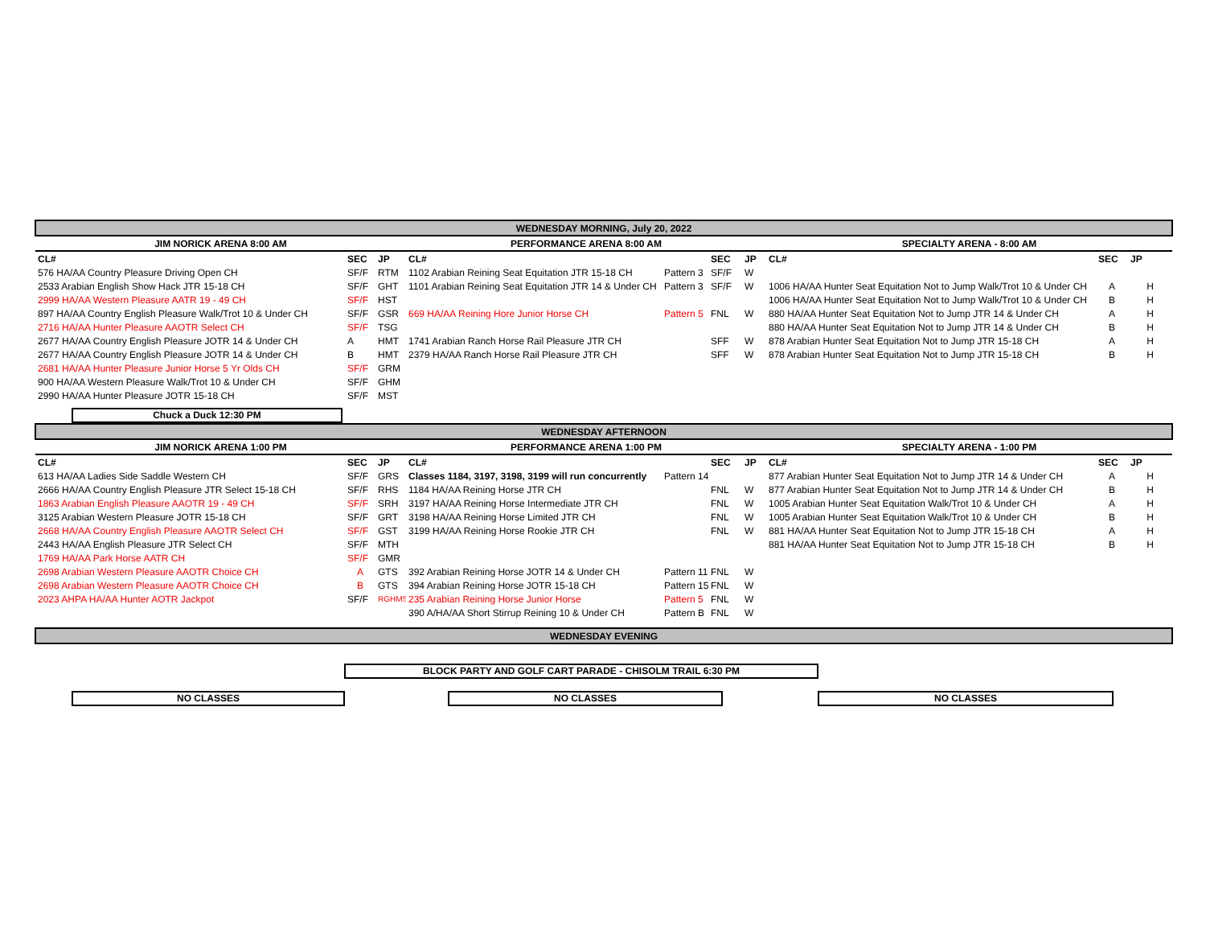| WEDNESDAY MORNING, July 20, 2022 | | | | | | | | | |
| JIM NORICK ARENA 8:00 AM | | | PERFORMANCE ARENA 8:00 AM | | | | SPECIALTY ARENA - 8:00 AM | | |
| CL# | SEC | JP | CL# | | SEC | JP | CL# | SEC | JP |
| 576 HA/AA Country Pleasure Driving Open CH | SF/F | RTM | 1102 Arabian Reining Seat Equitation JTR 15-18 CH | Pattern 3 | SF/F | W | | | |
| 2533 Arabian English Show Hack JTR 15-18 CH | SF/F | GHT | 1101 Arabian Reining Seat Equitation JTR 14 & Under CH | Pattern 3 | SF/F | W | 1006 HA/AA Hunter Seat Equitation Not to Jump Walk/Trot 10 & Under CH | A | H |
| 2999 HA/AA Western Pleasure AATR 19 - 49 CH | SF/F | HST | | | | | 1006 HA/AA Hunter Seat Equitation Not to Jump Walk/Trot 10 & Under CH | B | H |
| 897 HA/AA Country English Pleasure Walk/Trot 10 & Under CH | SF/F | GSR | 669 HA/AA Reining Hore Junior Horse CH | Pattern 5 | FNL | W | 880 HA/AA Hunter Seat Equitation Not to Jump JTR 14 & Under CH | A | H |
| 2716 HA/AA Hunter Pleasure AAOTR Select CH | SF/F | TSG | | | | | 880 HA/AA Hunter Seat Equitation Not to Jump JTR 14 & Under CH | B | H |
| 2677 HA/AA Country English Pleasure JOTR 14 & Under CH | A | HMT | 1741 Arabian Ranch Horse Rail Pleasure JTR CH | | SFF | W | 878 Arabian Hunter Seat Equitation Not to Jump JTR 15-18 CH | A | H |
| 2677 HA/AA Country English Pleasure JOTR 14 & Under CH | B | HMT | 2379 HA/AA Ranch Horse Rail Pleasure JTR CH | | SFF | W | 878 Arabian Hunter Seat Equitation Not to Jump JTR 15-18 CH | B | H |
| 2681 HA/AA Hunter Pleasure Junior Horse 5 Yr Olds CH | SF/F | GRM | | | | | | | |
| 900 HA/AA Western Pleasure Walk/Trot 10 & Under CH | SF/F | GHM | | | | | | | |
| 2990 HA/AA Hunter Pleasure JOTR 15-18 CH | SF/F | MST | | | | | | | |
| Chuck a Duck 12:30 PM | | | | | | | | | |
| WEDNESDAY AFTERNOON | | | | | | | | | |
| JIM NORICK ARENA 1:00 PM | | | PERFORMANCE ARENA 1:00 PM | | | | SPECIALTY ARENA - 1:00 PM | | |
| CL# | SEC | JP | CL# | | SEC | JP | CL# | SEC | JP |
| 613 HA/AA Ladies Side Saddle Western CH | SF/F | GRS | Classes 1184, 3197, 3198, 3199 will run concurrently | Pattern 14 | | | 877 Arabian Hunter Seat Equitation Not to Jump JTR 14 & Under CH | A | H |
| 2666 HA/AA Country English Pleasure JTR Select 15-18 CH | SF/F | RHS | 1184 HA/AA Reining Horse JTR CH | | FNL | W | 877 Arabian Hunter Seat Equitation Not to Jump JTR 14 & Under CH | B | H |
| 1863 Arabian English Pleasure AAOTR 19 - 49 CH | SF/F | SRH | 3197 HA/AA Reining Horse Intermediate JTR CH | | FNL | W | 1005 Arabian Hunter Seat Equitation Walk/Trot 10 & Under CH | A | H |
| 3125 Arabian Western Pleasure JOTR 15-18 CH | SF/F | GRT | 3198 HA/AA Reining Horse Limited JTR CH | | FNL | W | 1005 Arabian Hunter Seat Equitation Walk/Trot 10 & Under CH | B | H |
| 2668 HA/AA Country English Pleasure AAOTR Select CH | SF/F | GST | 3199 HA/AA Reining Horse Rookie JTR CH | | FNL | W | 881 HA/AA Hunter Seat Equitation Not to Jump JTR 15-18 CH | A | H |
| 2443 HA/AA English Pleasure JTR Select CH | SF/F | MTH | | | | | 881 HA/AA Hunter Seat Equitation Not to Jump JTR 15-18 CH | B | H |
| 1769 HA/AA Park Horse AATR CH | SF/F | GMR | | | | | | | |
| 2698 Arabian Western Pleasure AAOTR Choice CH | A | GTS | 392 Arabian Reining Horse JOTR 14 & Under CH | Pattern 11 | FNL | W | | | |
| 2698 Arabian Western Pleasure AAOTR Choice CH | B | GTS | 394 Arabian Reining Horse JOTR 15-18 CH | Pattern 15 | FNL | W | | | |
| 2023 AHPA HA/AA Hunter AOTR Jackpot | SF/F | RGHMS | 235 Arabian Reining Horse Junior Horse | Pattern 5 | FNL | W | | | |
| | | | 390 A/HA/AA Short Stirrup Reining 10 & Under CH | Pattern B | FNL | W | | | |
| WEDNESDAY EVENING | | | | | | | | | |
BLOCK PARTY AND GOLF CART PARADE - CHISOLM TRAIL 6:30 PM
NO CLASSES NO CLASSES NO CLASSES